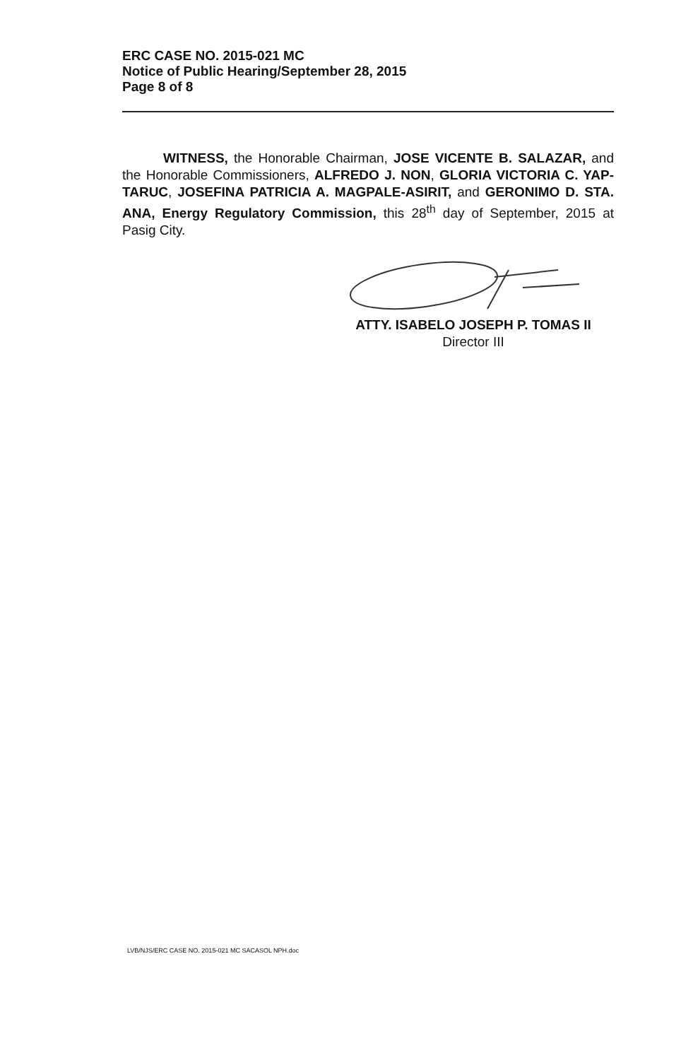ERC CASE NO. 2015-021 MC
Notice of Public Hearing/September 28, 2015
Page 8 of 8
WITNESS, the Honorable Chairman, JOSE VICENTE B. SALAZAR, and the Honorable Commissioners, ALFREDO J. NON, GLORIA VICTORIA C. YAP-TARUC, JOSEFINA PATRICIA A. MAGPALE-ASIRIT, and GERONIMO D. STA. ANA, Energy Regulatory Commission, this 28<sup>th</sup> day of September, 2015 at Pasig City.
ATTY. ISABELO JOSEPH P. TOMAS II
Director III
LVB/NJS/ERC CASE NO. 2015-021 MC SACASOL NPH.doc